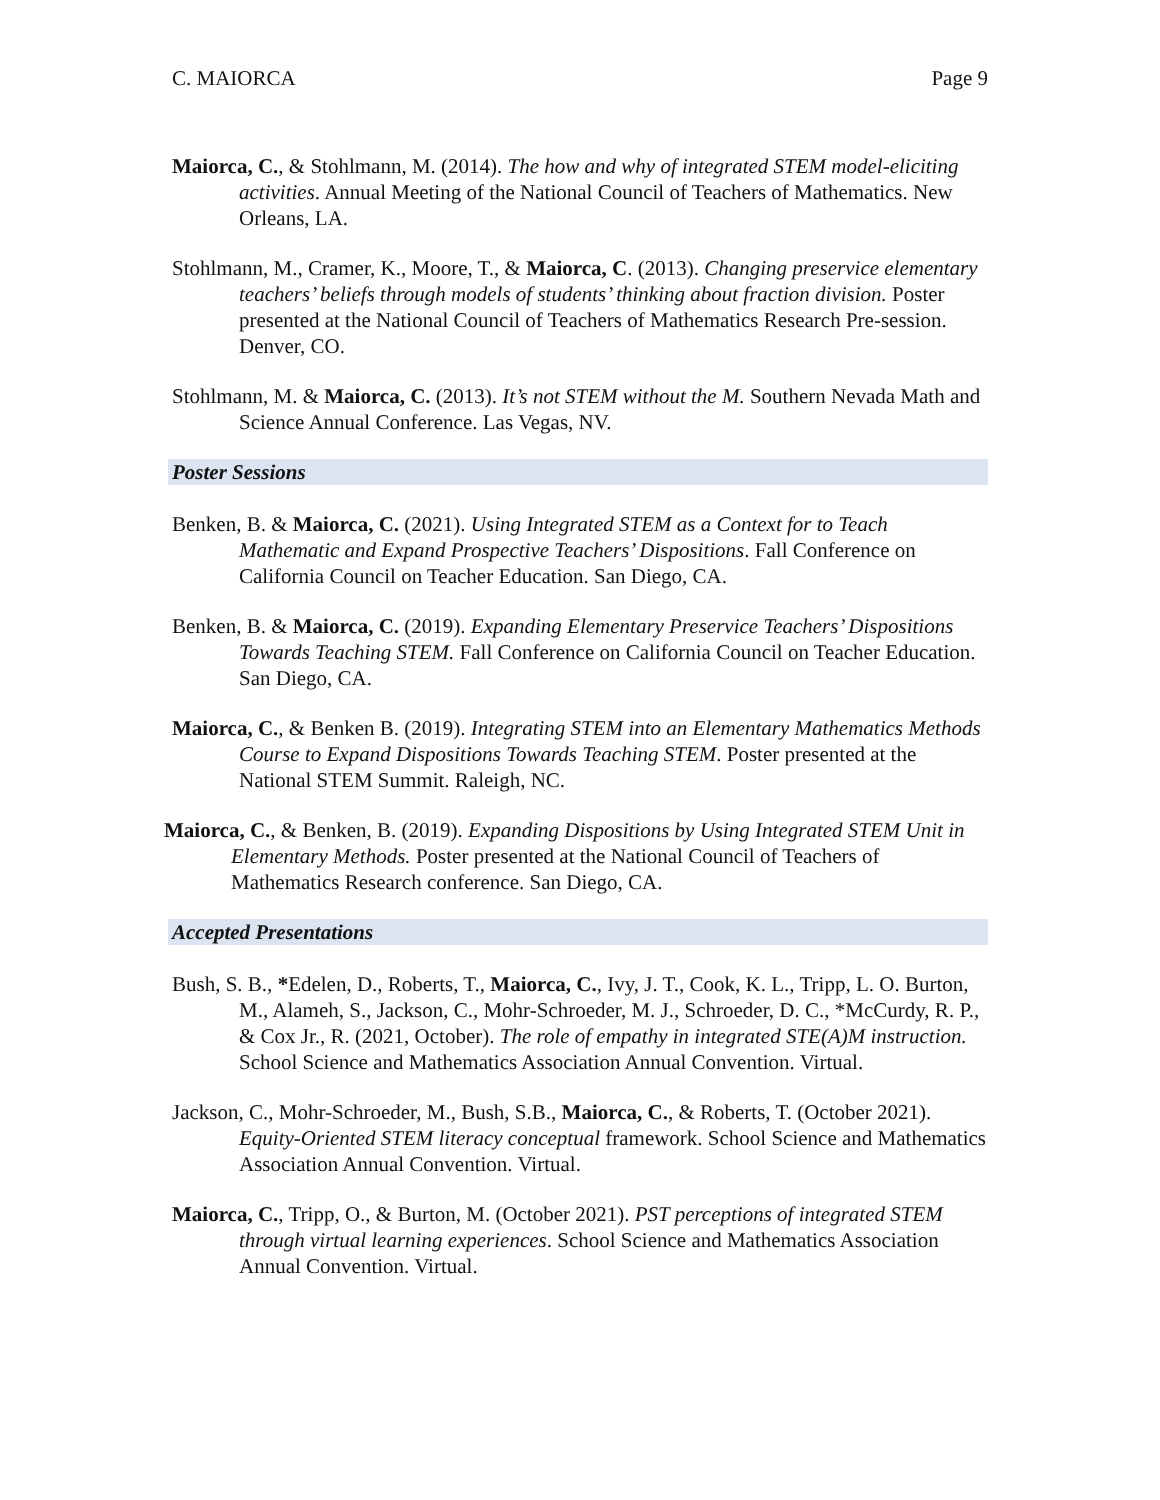C. MAIORCA Page 9
Maiorca, C., & Stohlmann, M. (2014). The how and why of integrated STEM model-eliciting activities. Annual Meeting of the National Council of Teachers of Mathematics. New Orleans, LA.
Stohlmann, M., Cramer, K., Moore, T., & Maiorca, C. (2013). Changing preservice elementary teachers’ beliefs through models of students’ thinking about fraction division. Poster presented at the National Council of Teachers of Mathematics Research Pre-session. Denver, CO.
Stohlmann, M. & Maiorca, C. (2013). It’s not STEM without the M. Southern Nevada Math and Science Annual Conference. Las Vegas, NV.
Poster Sessions
Benken, B. & Maiorca, C. (2021). Using Integrated STEM as a Context for to Teach Mathematic and Expand Prospective Teachers’ Dispositions. Fall Conference on California Council on Teacher Education. San Diego, CA.
Benken, B. & Maiorca, C. (2019). Expanding Elementary Preservice Teachers’ Dispositions Towards Teaching STEM. Fall Conference on California Council on Teacher Education. San Diego, CA.
Maiorca, C., & Benken B. (2019). Integrating STEM into an Elementary Mathematics Methods Course to Expand Dispositions Towards Teaching STEM. Poster presented at the National STEM Summit. Raleigh, NC.
Maiorca, C., & Benken, B. (2019). Expanding Dispositions by Using Integrated STEM Unit in Elementary Methods. Poster presented at the National Council of Teachers of Mathematics Research conference. San Diego, CA.
Accepted Presentations
Bush, S. B., *Edelen, D., Roberts, T., Maiorca, C., Ivy, J. T., Cook, K. L., Tripp, L. O. Burton, M., Alameh, S., Jackson, C., Mohr-Schroeder, M. J., Schroeder, D. C., *McCurdy, R. P., & Cox Jr., R. (2021, October). The role of empathy in integrated STE(A)M instruction. School Science and Mathematics Association Annual Convention. Virtual.
Jackson, C., Mohr-Schroeder, M., Bush, S.B., Maiorca, C., & Roberts, T. (October 2021). Equity-Oriented STEM literacy conceptual framework. School Science and Mathematics Association Annual Convention. Virtual.
Maiorca, C., Tripp, O., & Burton, M. (October 2021). PST perceptions of integrated STEM through virtual learning experiences. School Science and Mathematics Association Annual Convention. Virtual.